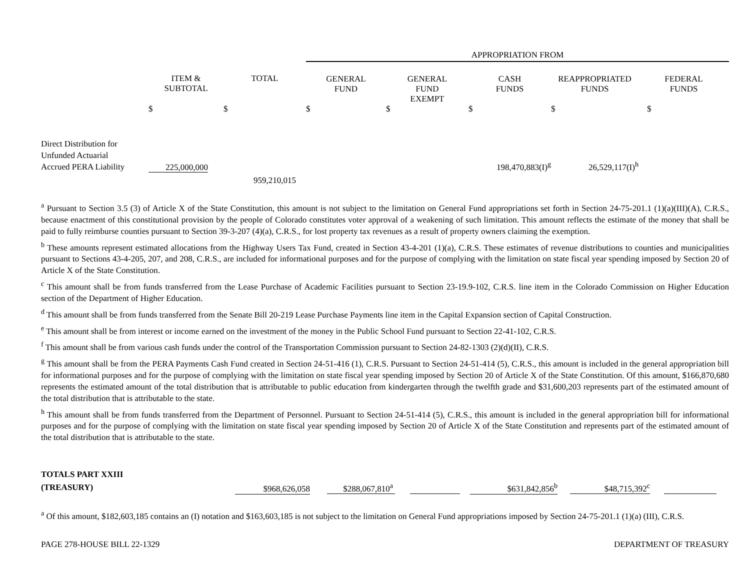| | | | APPROPRIATION FROM | | | | |
| | ITEM & SUBTOTAL | TOTAL | GENERAL FUND | GENERAL FUND EXEMPT | CASH FUNDS | REAPPROPRIATED FUNDS | FEDERAL FUNDS |
| | $ | $ | $ | $ | $ | $ | $ |
| Direct Distribution for Unfunded Actuarial Accrued PERA Liability | 225,000,000 | | | | 198,470,883(I)<sup>g</sup> | 26,529,117(I)<sup>h</sup> | |
| | | 959,210,015 | | | | | |
<sup>a</sup> Pursuant to Section 3.5 (3) of Article X of the State Constitution, this amount is not subject to the limitation on General Fund appropriations set forth in Section 24-75-201.1 (1)(a)(III)(A), C.R.S., because enactment of this constitutional provision by the people of Colorado constitutes voter approval of a weakening of such limitation. This amount reflects the estimate of the money that shall be paid to fully reimburse counties pursuant to Section 39-3-207 (4)(a), C.R.S., for lost property tax revenues as a result of property owners claiming the exemption.
<sup>b</sup> These amounts represent estimated allocations from the Highway Users Tax Fund, created in Section 43-4-201 (1)(a), C.R.S. These estimates of revenue distributions to counties and municipalities pursuant to Sections 43-4-205, 207, and 208, C.R.S., are included for informational purposes and for the purpose of complying with the limitation on state fiscal year spending imposed by Section 20 of Article X of the State Constitution.
<sup>c</sup> This amount shall be from funds transferred from the Lease Purchase of Academic Facilities pursuant to Section 23-19.9-102, C.R.S. line item in the Colorado Commission on Higher Education section of the Department of Higher Education.
<sup>d</sup> This amount shall be from funds transferred from the Senate Bill 20-219 Lease Purchase Payments line item in the Capital Expansion section of Capital Construction.
<sup>e</sup> This amount shall be from interest or income earned on the investment of the money in the Public School Fund pursuant to Section 22-41-102, C.R.S.
<sup>f</sup> This amount shall be from various cash funds under the control of the Transportation Commission pursuant to Section 24-82-1303 (2)(d)(II), C.R.S.
<sup>g</sup> This amount shall be from the PERA Payments Cash Fund created in Section 24-51-416 (1), C.R.S. Pursuant to Section 24-51-414 (5), C.R.S., this amount is included in the general appropriation bill for informational purposes and for the purpose of complying with the limitation on state fiscal year spending imposed by Section 20 of Article X of the State Constitution. Of this amount, $166,870,680 represents the estimated amount of the total distribution that is attributable to public education from kindergarten through the twelfth grade and $31,600,203 represents part of the estimated amount of the total distribution that is attributable to the state.
<sup>h</sup> This amount shall be from funds transferred from the Department of Personnel. Pursuant to Section 24-51-414 (5), C.R.S., this amount is included in the general appropriation bill for informational purposes and for the purpose of complying with the limitation on state fiscal year spending imposed by Section 20 of Article X of the State Constitution and represents part of the estimated amount of the total distribution that is attributable to the state.
| TOTALS PART XXIII (TREASURY) | $968,626,058 | $288,067,810<sup>a</sup> | | $631,842,856<sup>b</sup> | $48,715,392<sup>c</sup> | |
<sup>a</sup> Of this amount, $182,603,185 contains an (I) notation and $163,603,185 is not subject to the limitation on General Fund appropriations imposed by Section 24-75-201.1 (1)(a) (III), C.R.S.
PAGE 278-HOUSE BILL 22-1329 DEPARTMENT OF TREASURY